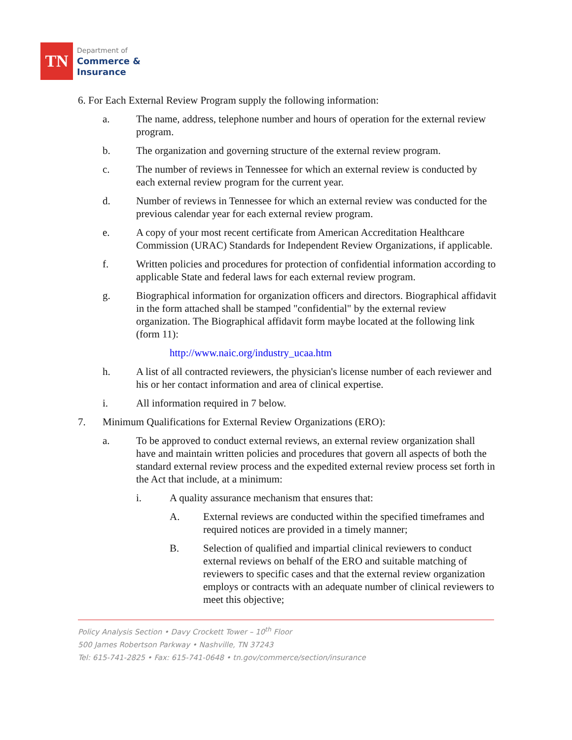TN
Department of
Commerce &
Insurance
6. For Each External Review Program supply the following information:
a. The name, address, telephone number and hours of operation for the external review program.
b. The organization and governing structure of the external review program.
c. The number of reviews in Tennessee for which an external review is conducted by each external review program for the current year.
d. Number of reviews in Tennessee for which an external review was conducted for the previous calendar year for each external review program.
e. A copy of your most recent certificate from American Accreditation Healthcare Commission (URAC) Standards for Independent Review Organizations, if applicable.
f. Written policies and procedures for protection of confidential information according to applicable State and federal laws for each external review program.
g. Biographical information for organization officers and directors. Biographical affidavit in the form attached shall be stamped "confidential" by the external review organization. The Biographical affidavit form maybe located at the following link (form 11):
http://www.naic.org/industry_ucaa.htm
h. A list of all contracted reviewers, the physician's license number of each reviewer and his or her contact information and area of clinical expertise.
i. All information required in 7 below.
7. Minimum Qualifications for External Review Organizations (ERO):
a. To be approved to conduct external reviews, an external review organization shall have and maintain written policies and procedures that govern all aspects of both the standard external review process and the expedited external review process set forth in the Act that include, at a minimum:
i. A quality assurance mechanism that ensures that:
A. External reviews are conducted within the specified timeframes and required notices are provided in a timely manner;
B. Selection of qualified and impartial clinical reviewers to conduct external reviews on behalf of the ERO and suitable matching of reviewers to specific cases and that the external review organization employs or contracts with an adequate number of clinical reviewers to meet this objective;
Policy Analysis Section • Davy Crockett Tower – 10<sup>th</sup> Floor
500 James Robertson Parkway • Nashville, TN 37243
Tel: 615-741-2825 • Fax: 615-741-0648 • tn.gov/commerce/section/insurance